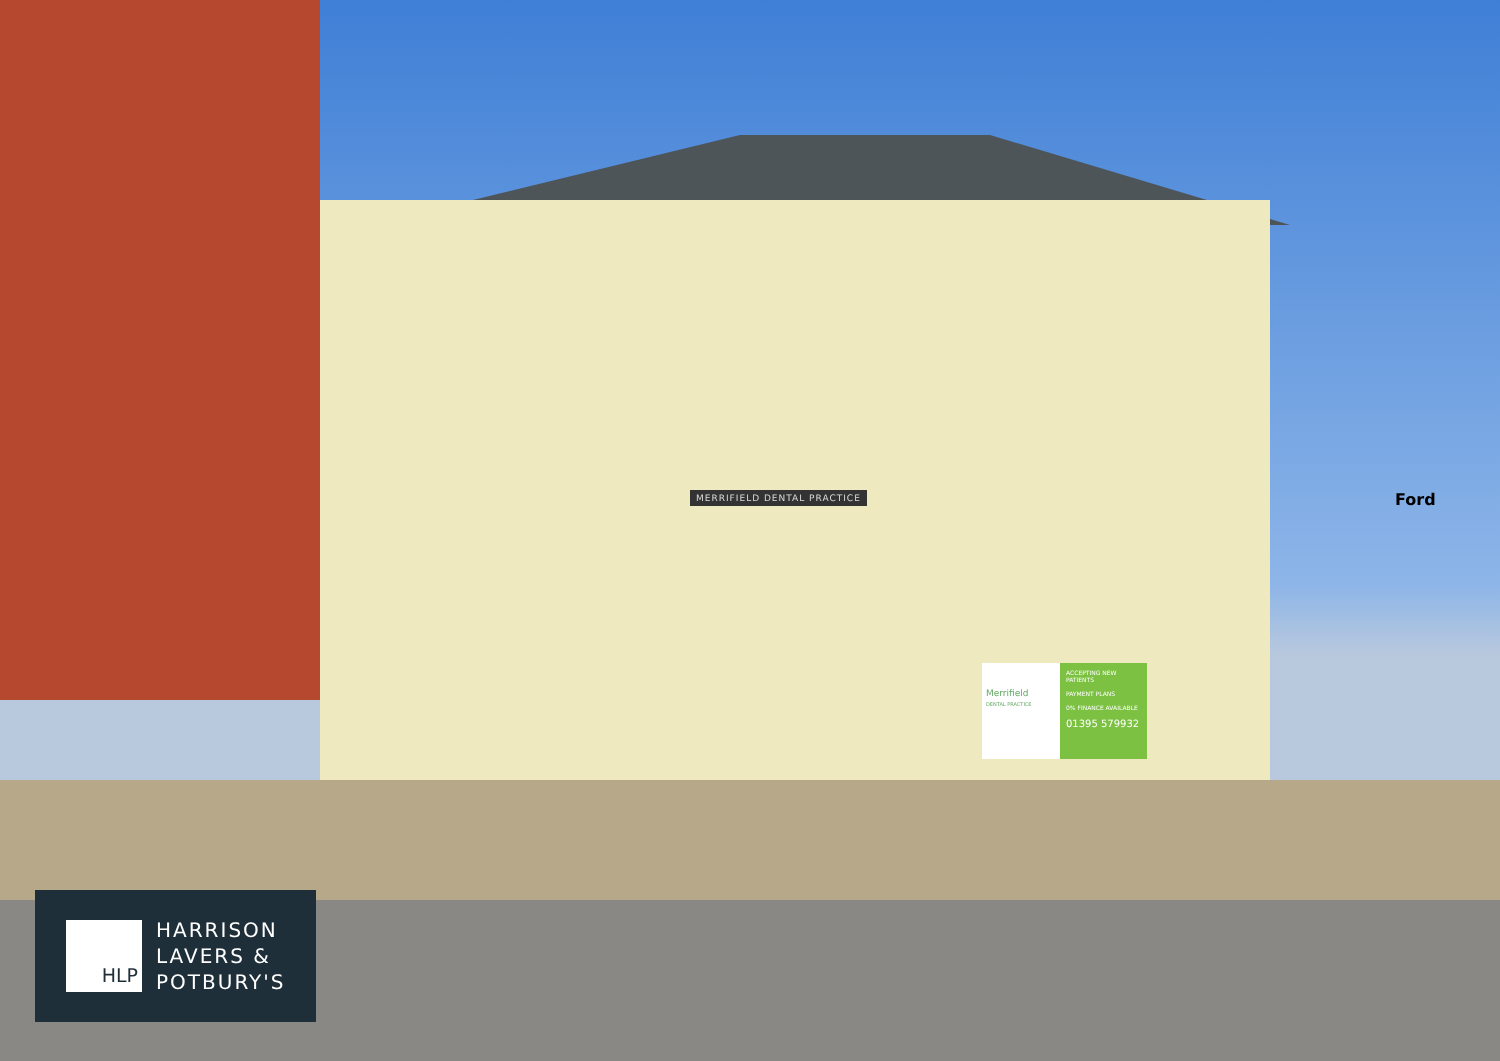MERRIFIELD DENTAL PRACTICE Ford
Merrifield
DENTAL PRACTICE
ACCEPTING NEW PATIENTS
PAYMENT PLANS
0% FINANCE AVAILABLE
01395 579932
HLP
HARRISON
LAVERS &
POTBURY'S